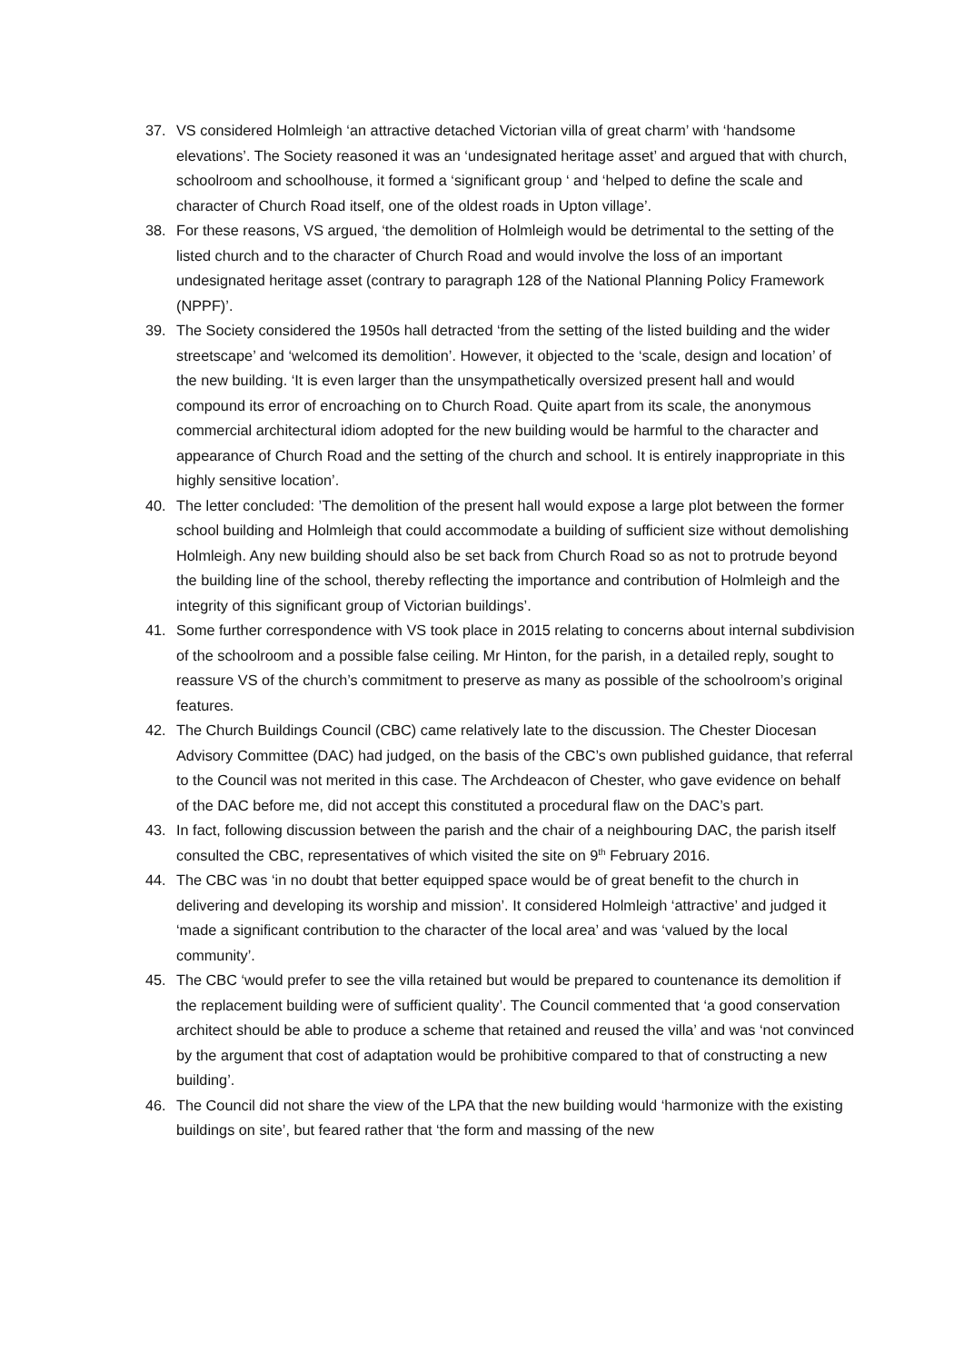37. VS considered Holmleigh ‘an attractive detached Victorian villa of great charm’ with ‘handsome elevations’. The Society reasoned it was an ‘undesignated heritage asset’ and argued that with church, schoolroom and schoolhouse, it formed a ‘significant group ‘ and ‘helped to define the scale and character of Church Road itself, one of the oldest roads in Upton village’.
38. For these reasons, VS argued, ‘the demolition of Holmleigh would be detrimental to the setting of the listed church and to the character of Church Road and would involve the loss of an important undesignated heritage asset (contrary to paragraph 128 of the National Planning Policy Framework (NPPF)’.
39. The Society considered the 1950s hall detracted ‘from the setting of the listed building and the wider streetscape’ and ‘welcomed its demolition’. However, it objected to the ‘scale, design and location’ of the new building. ‘It is even larger than the unsympathetically oversized present hall and would compound its error of encroaching on to Church Road. Quite apart from its scale, the anonymous commercial architectural idiom adopted for the new building would be harmful to the character and appearance of Church Road and the setting of the church and school. It is entirely inappropriate in this highly sensitive location’.
40. The letter concluded: ’The demolition of the present hall would expose a large plot between the former school building and Holmleigh that could accommodate a building of sufficient size without demolishing Holmleigh. Any new building should also be set back from Church Road so as not to protrude beyond the building line of the school, thereby reflecting the importance and contribution of Holmleigh and the integrity of this significant group of Victorian buildings’.
41. Some further correspondence with VS took place in 2015 relating to concerns about internal subdivision of the schoolroom and a possible false ceiling. Mr Hinton, for the parish, in a detailed reply, sought to reassure VS of the church’s commitment to preserve as many as possible of the schoolroom’s original features.
42. The Church Buildings Council (CBC) came relatively late to the discussion. The Chester Diocesan Advisory Committee (DAC) had judged, on the basis of the CBC’s own published guidance, that referral to the Council was not merited in this case. The Archdeacon of Chester, who gave evidence on behalf of the DAC before me, did not accept this constituted a procedural flaw on the DAC’s part.
43. In fact, following discussion between the parish and the chair of a neighbouring DAC, the parish itself consulted the CBC, representatives of which visited the site on 9<sup>th</sup> February 2016.
44. The CBC was ‘in no doubt that better equipped space would be of great benefit to the church in delivering and developing its worship and mission’. It considered Holmleigh ‘attractive’ and judged it ‘made a significant contribution to the character of the local area’ and was ‘valued by the local community’.
45. The CBC ‘would prefer to see the villa retained but would be prepared to countenance its demolition if the replacement building were of sufficient quality’. The Council commented that ‘a good conservation architect should be able to produce a scheme that retained and reused the villa’ and was ‘not convinced by the argument that cost of adaptation would be prohibitive compared to that of constructing a new building’.
46. The Council did not share the view of the LPA that the new building would ‘harmonize with the existing buildings on site’, but feared rather that ‘the form and massing of the new